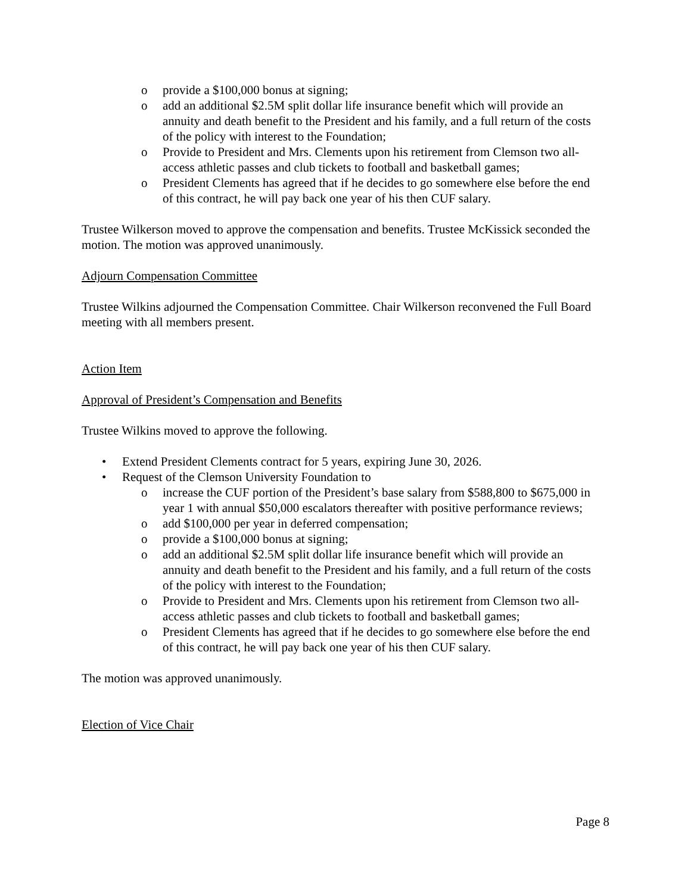o provide a $100,000 bonus at signing;
o add an additional $2.5M split dollar life insurance benefit which will provide an annuity and death benefit to the President and his family, and a full return of the costs of the policy with interest to the Foundation;
o Provide to President and Mrs. Clements upon his retirement from Clemson two all-access athletic passes and club tickets to football and basketball games;
o President Clements has agreed that if he decides to go somewhere else before the end of this contract, he will pay back one year of his then CUF salary.
Trustee Wilkerson moved to approve the compensation and benefits. Trustee McKissick seconded the motion. The motion was approved unanimously.
Adjourn Compensation Committee
Trustee Wilkins adjourned the Compensation Committee. Chair Wilkerson reconvened the Full Board meeting with all members present.
Action Item
Approval of President’s Compensation and Benefits
Trustee Wilkins moved to approve the following.
• Extend President Clements contract for 5 years, expiring June 30, 2026.
• Request of the Clemson University Foundation to
o increase the CUF portion of the President’s base salary from $588,800 to $675,000 in year 1 with annual $50,000 escalators thereafter with positive performance reviews;
o add $100,000 per year in deferred compensation;
o provide a $100,000 bonus at signing;
o add an additional $2.5M split dollar life insurance benefit which will provide an annuity and death benefit to the President and his family, and a full return of the costs of the policy with interest to the Foundation;
o Provide to President and Mrs. Clements upon his retirement from Clemson two all-access athletic passes and club tickets to football and basketball games;
o President Clements has agreed that if he decides to go somewhere else before the end of this contract, he will pay back one year of his then CUF salary.
The motion was approved unanimously.
Election of Vice Chair
Page 8